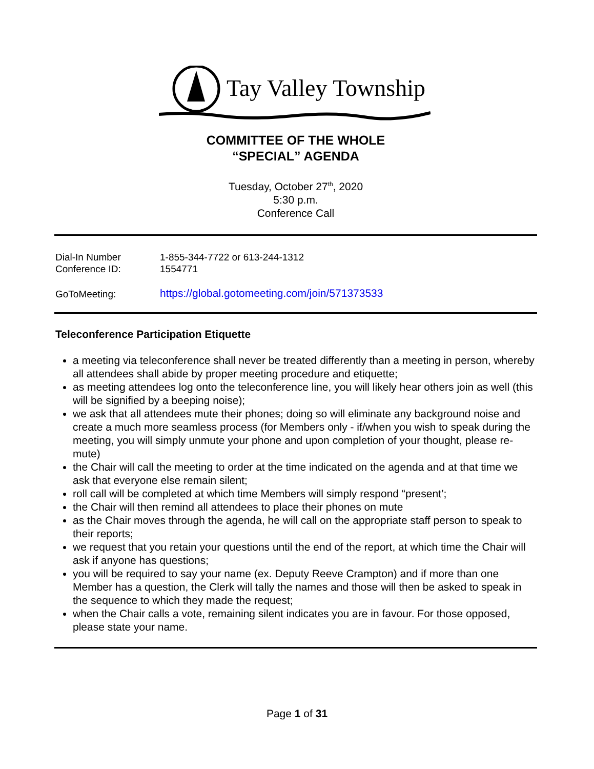Tay Valley Township
COMMITTEE OF THE WHOLE
“SPECIAL” AGENDA
Tuesday, October 27<sup>th</sup>, 2020
5:30 p.m.
Conference Call
| Dial-In Number | 1-855-344-7722 or 613-244-1312 |
| Conference ID: | 1554771 |
| GoToMeeting: | https://global.gotomeeting.com/join/571373533 |
Teleconference Participation Etiquette
a meeting via teleconference shall never be treated differently than a meeting in person, whereby all attendees shall abide by proper meeting procedure and etiquette;
as meeting attendees log onto the teleconference line, you will likely hear others join as well (this will be signified by a beeping noise);
we ask that all attendees mute their phones; doing so will eliminate any background noise and create a much more seamless process (for Members only - if/when you wish to speak during the meeting, you will simply unmute your phone and upon completion of your thought, please re-mute)
the Chair will call the meeting to order at the time indicated on the agenda and at that time we ask that everyone else remain silent;
roll call will be completed at which time Members will simply respond “present’;
the Chair will then remind all attendees to place their phones on mute
as the Chair moves through the agenda, he will call on the appropriate staff person to speak to their reports;
we request that you retain your questions until the end of the report, at which time the Chair will ask if anyone has questions;
you will be required to say your name (ex. Deputy Reeve Crampton) and if more than one Member has a question, the Clerk will tally the names and those will then be asked to speak in the sequence to which they made the request;
when the Chair calls a vote, remaining silent indicates you are in favour. For those opposed, please state your name.
Page 1 of 31